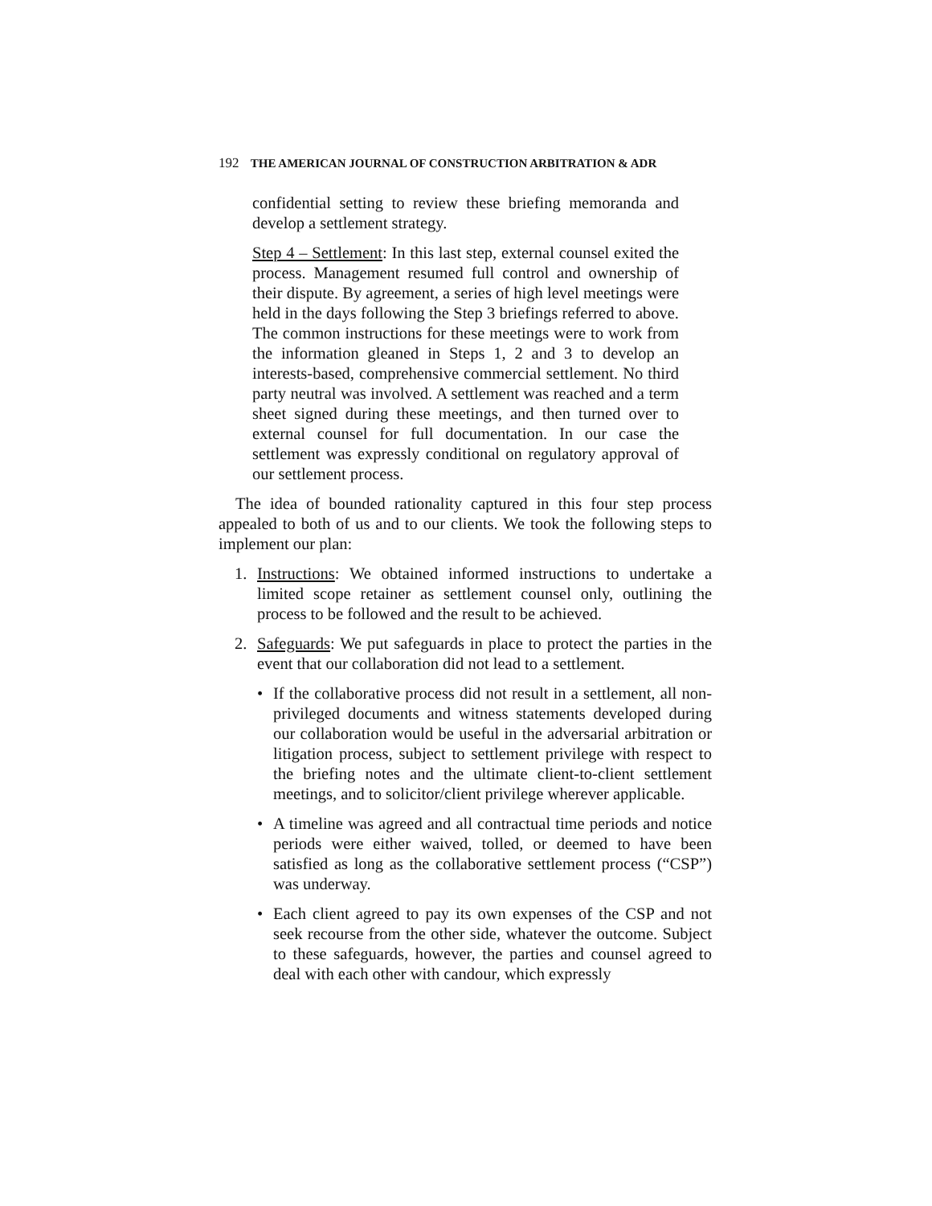192 THE AMERICAN JOURNAL OF CONSTRUCTION ARBITRATION & ADR
confidential setting to review these briefing memoranda and develop a settlement strategy.
Step 4 – Settlement: In this last step, external counsel exited the process. Management resumed full control and ownership of their dispute. By agreement, a series of high level meetings were held in the days following the Step 3 briefings referred to above. The common instructions for these meetings were to work from the information gleaned in Steps 1, 2 and 3 to develop an interests-based, comprehensive commercial settlement. No third party neutral was involved. A settlement was reached and a term sheet signed during these meetings, and then turned over to external counsel for full documentation. In our case the settlement was expressly conditional on regulatory approval of our settlement process.
The idea of bounded rationality captured in this four step process appealed to both of us and to our clients. We took the following steps to implement our plan:
1. Instructions: We obtained informed instructions to undertake a limited scope retainer as settlement counsel only, outlining the process to be followed and the result to be achieved.
2. Safeguards: We put safeguards in place to protect the parties in the event that our collaboration did not lead to a settlement.
• If the collaborative process did not result in a settlement, all non-privileged documents and witness statements developed during our collaboration would be useful in the adversarial arbitration or litigation process, subject to settlement privilege with respect to the briefing notes and the ultimate client-to-client settlement meetings, and to solicitor/client privilege wherever applicable.
• A timeline was agreed and all contractual time periods and notice periods were either waived, tolled, or deemed to have been satisfied as long as the collaborative settlement process (“CSP”) was underway.
• Each client agreed to pay its own expenses of the CSP and not seek recourse from the other side, whatever the outcome. Subject to these safeguards, however, the parties and counsel agreed to deal with each other with candour, which expressly